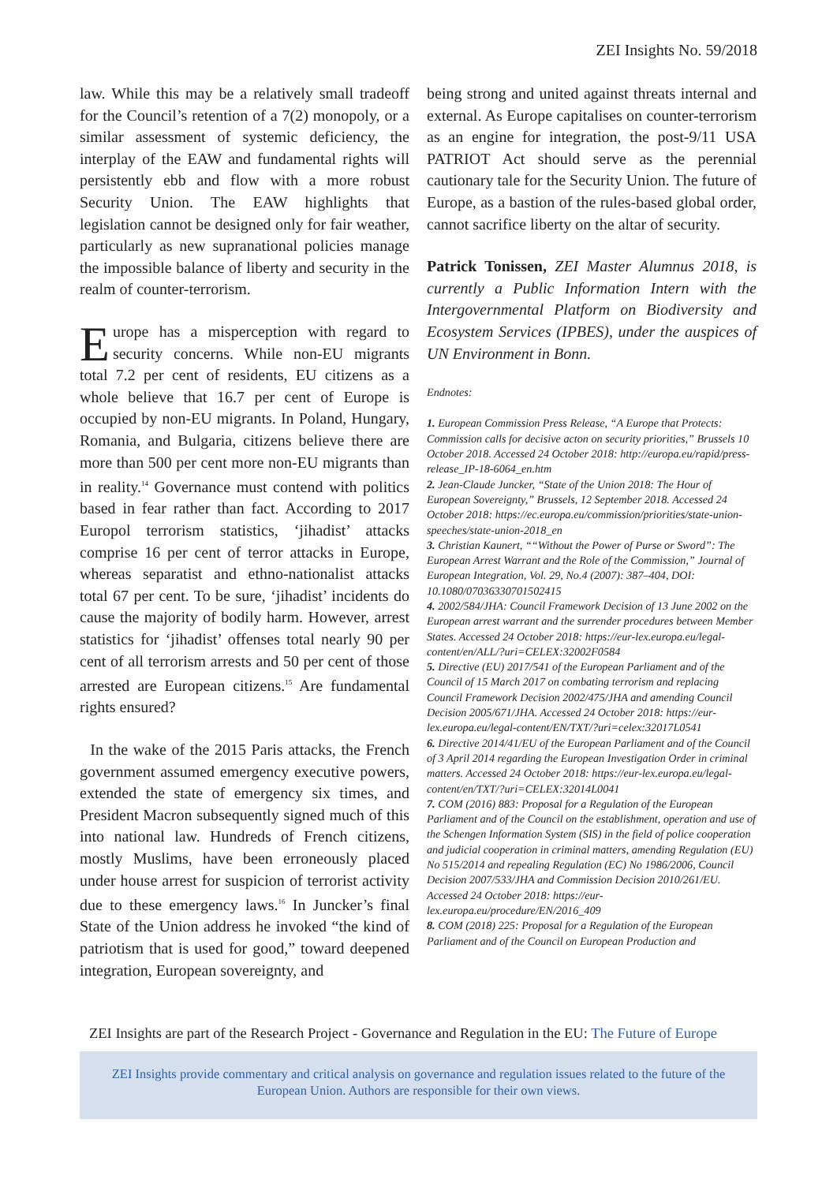ZEI Insights No. 59/2018
law. While this may be a relatively small tradeoff for the Council’s retention of a 7(2) monopoly, or a similar assessment of systemic deficiency, the interplay of the EAW and fundamental rights will persistently ebb and flow with a more robust Security Union. The EAW highlights that legislation cannot be designed only for fair weather, particularly as new supranational policies manage the impossible balance of liberty and security in the realm of counter-terrorism.
Europe has a misperception with regard to security concerns. While non-EU migrants total 7.2 per cent of residents, EU citizens as a whole believe that 16.7 per cent of Europe is occupied by non-EU migrants. In Poland, Hungary, Romania, and Bulgaria, citizens believe there are more than 500 per cent more non-EU migrants than in reality.<sup>14</sup> Governance must contend with politics based in fear rather than fact. According to 2017 Europol terrorism statistics, ‘jihadist’ attacks comprise 16 per cent of terror attacks in Europe, whereas separatist and ethno-nationalist attacks total 67 per cent. To be sure, ‘jihadist’ incidents do cause the majority of bodily harm. However, arrest statistics for ‘jihadist’ offenses total nearly 90 per cent of all terrorism arrests and 50 per cent of those arrested are European citizens.<sup>15</sup> Are fundamental rights ensured?
In the wake of the 2015 Paris attacks, the French government assumed emergency executive powers, extended the state of emergency six times, and President Macron subsequently signed much of this into national law. Hundreds of French citizens, mostly Muslims, have been erroneously placed under house arrest for suspicion of terrorist activity due to these emergency laws.<sup>16</sup> In Juncker’s final State of the Union address he invoked “the kind of patriotism that is used for good,” toward deepened integration, European sovereignty, and
being strong and united against threats internal and external. As Europe capitalises on counter-terrorism as an engine for integration, the post-9/11 USA PATRIOT Act should serve as the perennial cautionary tale for the Security Union. The future of Europe, as a bastion of the rules-based global order, cannot sacrifice liberty on the altar of security.
Patrick Tonissen, ZEI Master Alumnus 2018, is currently a Public Information Intern with the Intergovernmental Platform on Biodiversity and Ecosystem Services (IPBES), under the auspices of UN Environment in Bonn.
Endnotes:
1. European Commission Press Release, “A Europe that Protects: Commission calls for decisive acton on security priorities,” Brussels 10 October 2018. Accessed 24 October 2018: http://europa.eu/rapid/press-release_IP-18-6064_en.htm
2. Jean-Claude Juncker, “State of the Union 2018: The Hour of European Sovereignty,” Brussels, 12 September 2018. Accessed 24 October 2018: https://ec.europa.eu/commission/priorities/state-union-speeches/state-union-2018_en
3. Christian Kaunert, ““Without the Power of Purse or Sword”: The European Arrest Warrant and the Role of the Commission,” Journal of European Integration, Vol. 29, No.4 (2007): 387–404, DOI: 10.1080/07036330701502415
4. 2002/584/JHA: Council Framework Decision of 13 June 2002 on the European arrest warrant and the surrender procedures between Member States. Accessed 24 October 2018: https://eur-lex.europa.eu/legal-content/en/ALL/?uri=CELEX:32002F0584
5. Directive (EU) 2017/541 of the European Parliament and of the Council of 15 March 2017 on combating terrorism and replacing Council Framework Decision 2002/475/JHA and amending Council Decision 2005/671/JHA. Accessed 24 October 2018: https://eur-lex.europa.eu/legal-content/EN/TXT/?uri=celex:32017L0541
6. Directive 2014/41/EU of the European Parliament and of the Council of 3 April 2014 regarding the European Investigation Order in criminal matters. Accessed 24 October 2018: https://eur-lex.europa.eu/legal-content/en/TXT/?uri=CELEX:32014L0041
7. COM (2016) 883: Proposal for a Regulation of the European Parliament and of the Council on the establishment, operation and use of the Schengen Information System (SIS) in the field of police cooperation and judicial cooperation in criminal matters, amending Regulation (EU) No 515/2014 and repealing Regulation (EC) No 1986/2006, Council Decision 2007/533/JHA and Commission Decision 2010/261/EU. Accessed 24 October 2018: https://eur-lex.europa.eu/procedure/EN/2016_409
8. COM (2018) 225: Proposal for a Regulation of the European Parliament and of the Council on European Production and
ZEI Insights are part of the Research Project - Governance and Regulation in the EU: The Future of Europe
ZEI Insights provide commentary and critical analysis on governance and regulation issues related to the future of the European Union. Authors are responsible for their own views.